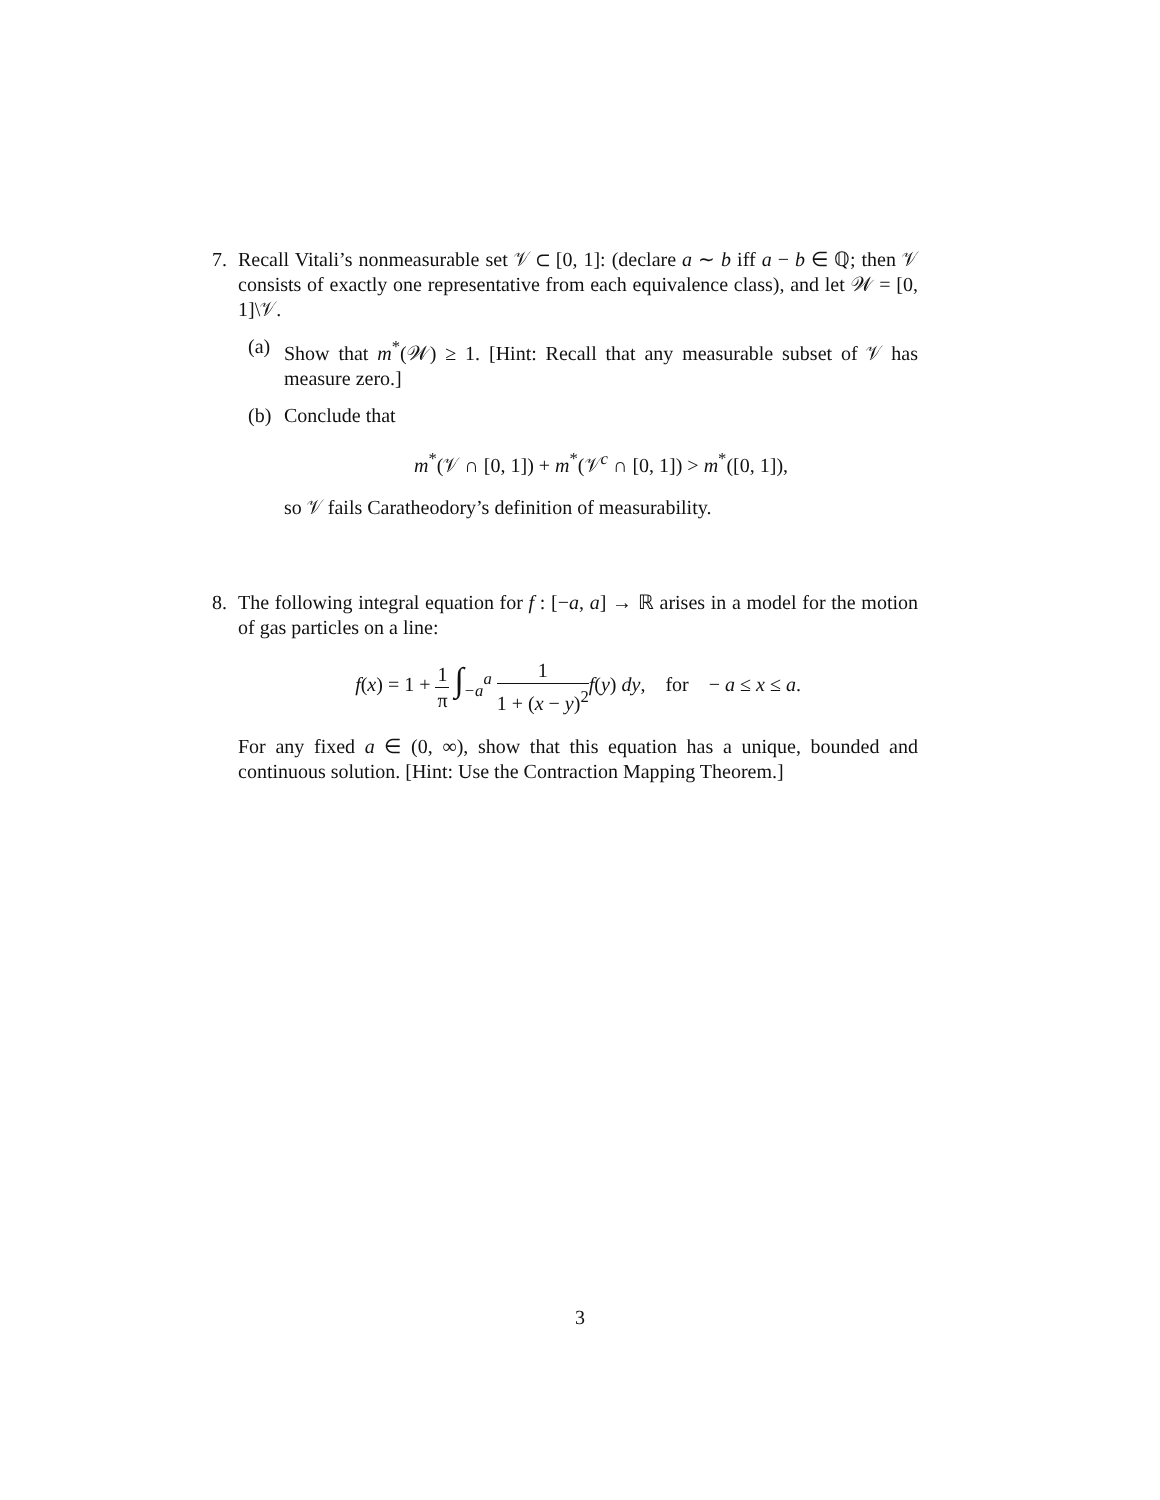7. Recall Vitali’s nonmeasurable set 𝒱 ⊂ [0, 1]: (declare a ∼ b iff a − b ∈ ℚ; then 𝒱 consists of exactly one representative from each equivalence class), and let 𝒲 = [0, 1]\𝒱.
(a) Show that m<sup>*</sup>(𝒲) ≥ 1. [Hint: Recall that any measurable subset of 𝒱 has measure zero.]
(b) Conclude that
m<sup>*</sup>(𝒱 ∩ [0, 1]) + m<sup>*</sup>(𝒱<sup>c</sup> ∩ [0, 1]) > m<sup>*</sup>([0, 1]),
so 𝒱 fails Caratheodory’s definition of measurability.
8. The following integral equation for f : [−a, a] → ℝ arises in a model for the motion of gas particles on a line:
f(x) = 1 + 1 π ∫<sub>−a</sub><sup>a</sup> 1 1 + (x − y)<sup>2</sup> f(y) dy, for − a ≤ x ≤ a.
For any fixed a ∈ (0, ∞), show that this equation has a unique, bounded and continuous solution. [Hint: Use the Contraction Mapping Theorem.]
3